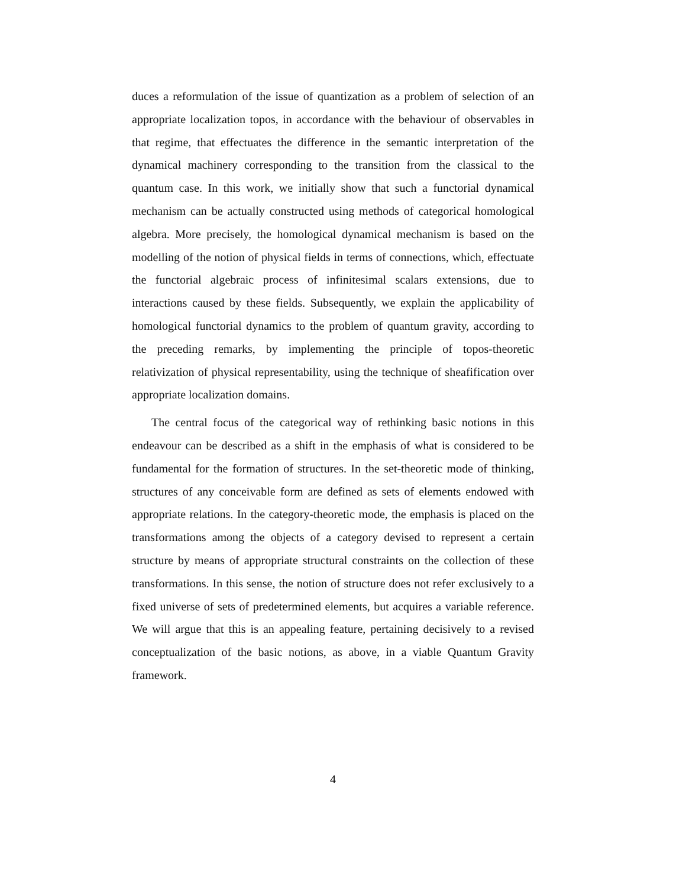duces a reformulation of the issue of quantization as a problem of selection of an appropriate localization topos, in accordance with the behaviour of observables in that regime, that effectuates the difference in the semantic interpretation of the dynamical machinery corresponding to the transition from the classical to the quantum case. In this work, we initially show that such a functorial dynamical mechanism can be actually constructed using methods of categorical homological algebra. More precisely, the homological dynamical mechanism is based on the modelling of the notion of physical fields in terms of connections, which, effectuate the functorial algebraic process of infinitesimal scalars extensions, due to interactions caused by these fields. Subsequently, we explain the applicability of homological functorial dynamics to the problem of quantum gravity, according to the preceding remarks, by implementing the principle of topos-theoretic relativization of physical representability, using the technique of sheafification over appropriate localization domains.
The central focus of the categorical way of rethinking basic notions in this endeavour can be described as a shift in the emphasis of what is considered to be fundamental for the formation of structures. In the set-theoretic mode of thinking, structures of any conceivable form are defined as sets of elements endowed with appropriate relations. In the category-theoretic mode, the emphasis is placed on the transformations among the objects of a category devised to represent a certain structure by means of appropriate structural constraints on the collection of these transformations. In this sense, the notion of structure does not refer exclusively to a fixed universe of sets of predetermined elements, but acquires a variable reference. We will argue that this is an appealing feature, pertaining decisively to a revised conceptualization of the basic notions, as above, in a viable Quantum Gravity framework.
4